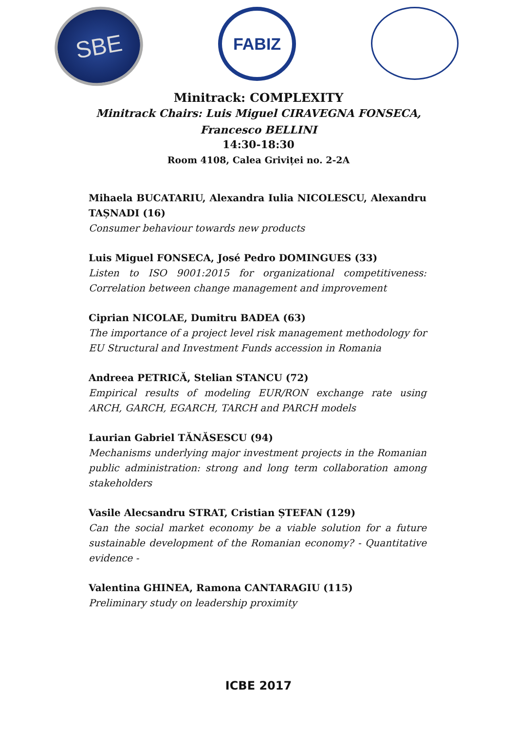SBE
FABIZ
Minitrack: COMPLEXITY
Minitrack Chairs: Luis Miguel CIRAVEGNA FONSECA,
Francesco BELLINI
14:30-18:30
Room 4108, Calea Griviței no. 2-2A
Mihaela BUCATARIU, Alexandra Iulia NICOLESCU, Alexandru TAȘNADI (16)
Consumer behaviour towards new products
Luis Miguel FONSECA, José Pedro DOMINGUES (33)
Listen to ISO 9001:2015 for organizational competitiveness: Correlation between change management and improvement
Ciprian NICOLAE, Dumitru BADEA (63)
The importance of a project level risk management methodology for EU Structural and Investment Funds accession in Romania
Andreea PETRICĂ, Stelian STANCU (72)
Empirical results of modeling EUR/RON exchange rate using ARCH, GARCH, EGARCH, TARCH and PARCH models
Laurian Gabriel TĂNĂSESCU (94)
Mechanisms underlying major investment projects in the Romanian public administration: strong and long term collaboration among stakeholders
Vasile Alecsandru STRAT, Cristian ȘTEFAN (129)
Can the social market economy be a viable solution for a future sustainable development of the Romanian economy? - Quantitative evidence -
Valentina GHINEA, Ramona CANTARAGIU (115)
Preliminary study on leadership proximity
ICBE 2017